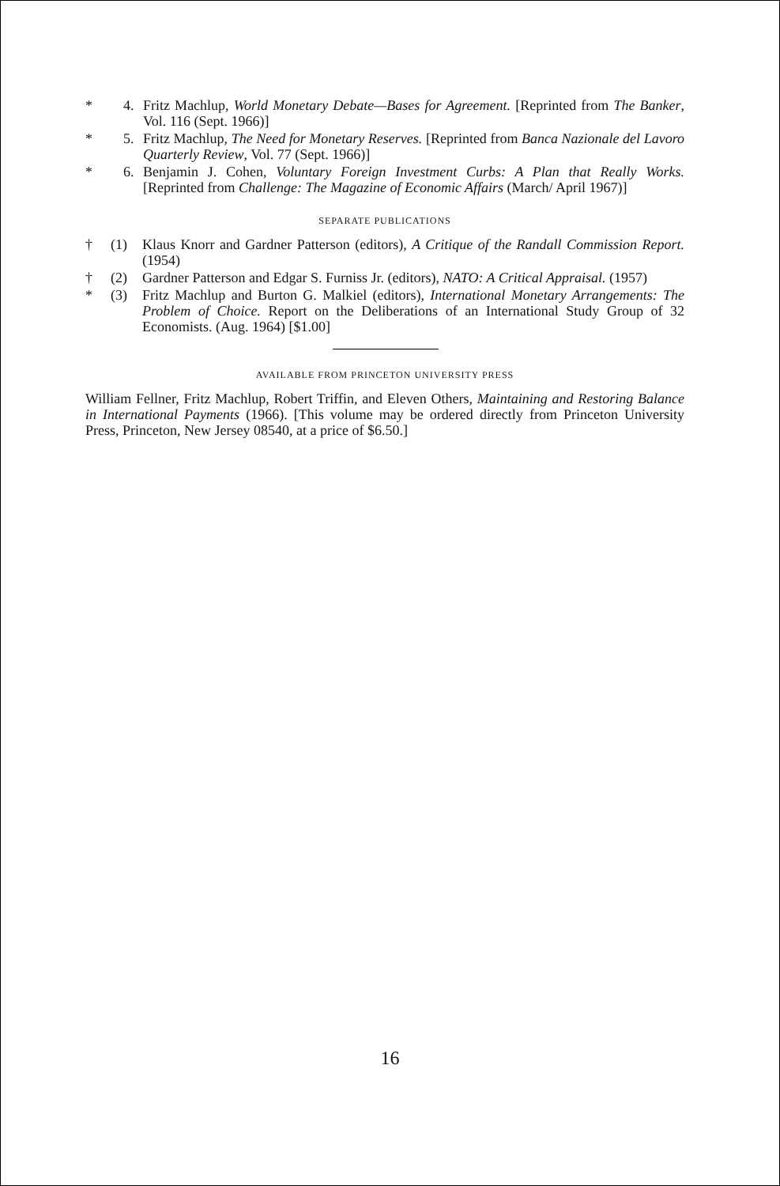* 4. Fritz Machlup, World Monetary Debate—Bases for Agreement. [Reprinted from The Banker, Vol. 116 (Sept. 1966)]
* 5. Fritz Machlup, The Need for Monetary Reserves. [Reprinted from Banca Nazionale del Lavoro Quarterly Review, Vol. 77 (Sept. 1966)]
* 6. Benjamin J. Cohen, Voluntary Foreign Investment Curbs: A Plan that Really Works. [Reprinted from Challenge: The Magazine of Economic Affairs (March/ April 1967)]
SEPARATE PUBLICATIONS
† (1) Klaus Knorr and Gardner Patterson (editors), A Critique of the Randall Commission Report. (1954)
† (2) Gardner Patterson and Edgar S. Furniss Jr. (editors), NATO: A Critical Appraisal. (1957)
* (3) Fritz Machlup and Burton G. Malkiel (editors), International Monetary Arrangements: The Problem of Choice. Report on the Deliberations of an International Study Group of 32 Economists. (Aug. 1964) [$1.00]
AVAILABLE FROM PRINCETON UNIVERSITY PRESS
William Fellner, Fritz Machlup, Robert Triffin, and Eleven Others, Maintaining and Restoring Balance in International Payments (1966). [This volume may be ordered directly from Princeton University Press, Princeton, New Jersey 08540, at a price of $6.50.]
16